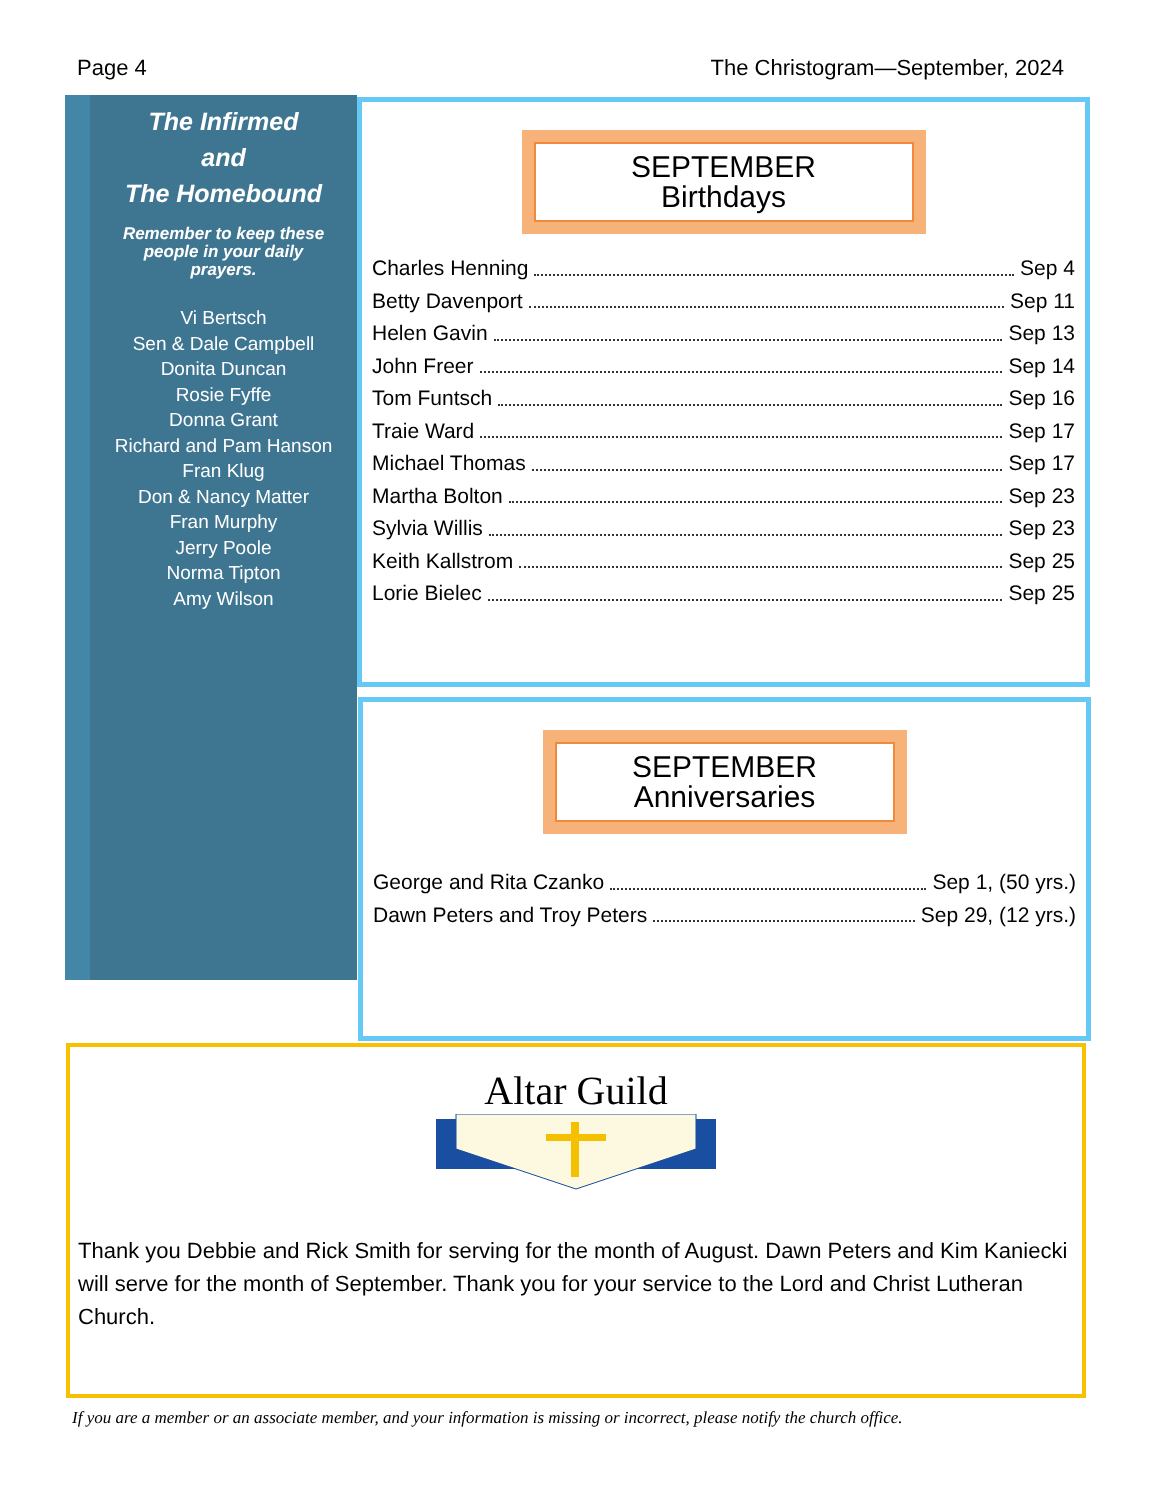Page 4 The Christogram—September, 2024
The Infirmed
and
The Homebound
Remember to keep these people in your daily prayers.
Vi Bertsch
Sen & Dale Campbell
Donita Duncan
Rosie Fyffe
Donna Grant
Richard and Pam Hanson
Fran Klug
Don & Nancy Matter
Fran Murphy
Jerry Poole
Norma Tipton
Amy Wilson
SEPTEMBER
Birthdays
Charles Henning Sep 4
Betty Davenport Sep 11
Helen Gavin Sep 13
John Freer Sep 14
Tom Funtsch Sep 16
Traie Ward Sep 17
Michael Thomas Sep 17
Martha Bolton Sep 23
Sylvia Willis Sep 23
Keith Kallstrom Sep 25
Lorie Bielec Sep 25
SEPTEMBER
Anniversaries
George and Rita Czanko Sep 1, (50 yrs.)
Dawn Peters and Troy Peters Sep 29, (12 yrs.)
Altar Guild
Thank you Debbie and Rick Smith for serving for the month of August. Dawn Peters and Kim Kaniecki will serve for the month of September. Thank you for your service to the Lord and Christ Lutheran Church.
If you are a member or an associate member, and your information is missing or incorrect, please notify the church office.